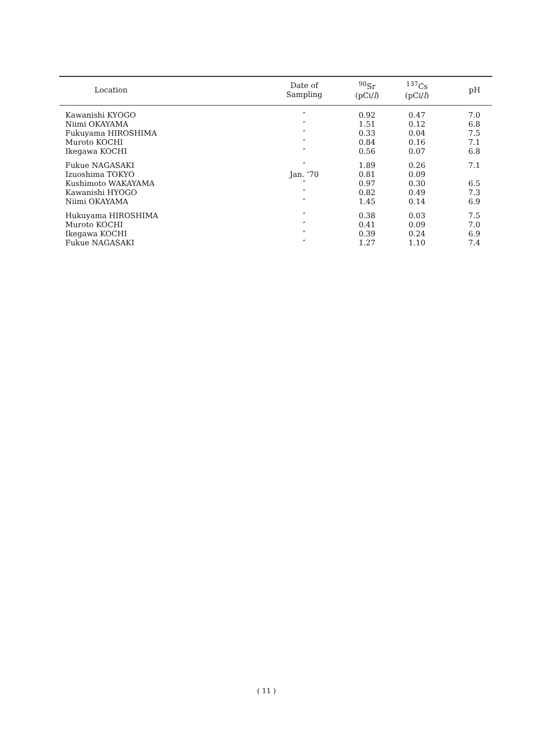| Location | Date of Sampling | <sup>90</sup>Sr (pCi/ l ) | <sup>137</sup>Cs (pCi/ l ) | pH |
| --- | --- | --- | --- | --- |
| Kawanishi KYOGO | ″ | 0.92 | 0.47 | 7.0 |
| Niimi OKAYAMA | ″ | 1.51 | 0.12 | 6.8 |
| Fukuyama HIROSHIMA | ″ | 0.33 | 0.04 | 7.5 |
| Muroto KOCHI | ″ | 0.84 | 0.16 | 7.1 |
| Ikegawa KOCHI | ″ | 0.56 | 0.07 | 6.8 |
| Fukue NAGASAKI | ″ | 1.89 | 0.26 | 7.1 |
| Izuoshima TOKYO | Jan. ’70 | 0.81 | 0.09 | |
| Kushimoto WAKAYAMA | ″ | 0.97 | 0.30 | 6.5 |
| Kawanishi HYOGO | ″ | 0.82 | 0.49 | 7.3 |
| Niimi OKAYAMA | ″ | 1.45 | 0.14 | 6.9 |
| Hukuyama HIROSHIMA | ″ | 0.38 | 0.03 | 7.5 |
| Muroto KOCHI | ″ | 0.41 | 0.09 | 7.0 |
| Ikegawa KOCHI | ″ | 0.39 | 0.24 | 6.9 |
| Fukue NAGASAKI | ″ | 1.27 | 1.10 | 7.4 |
( 11 )